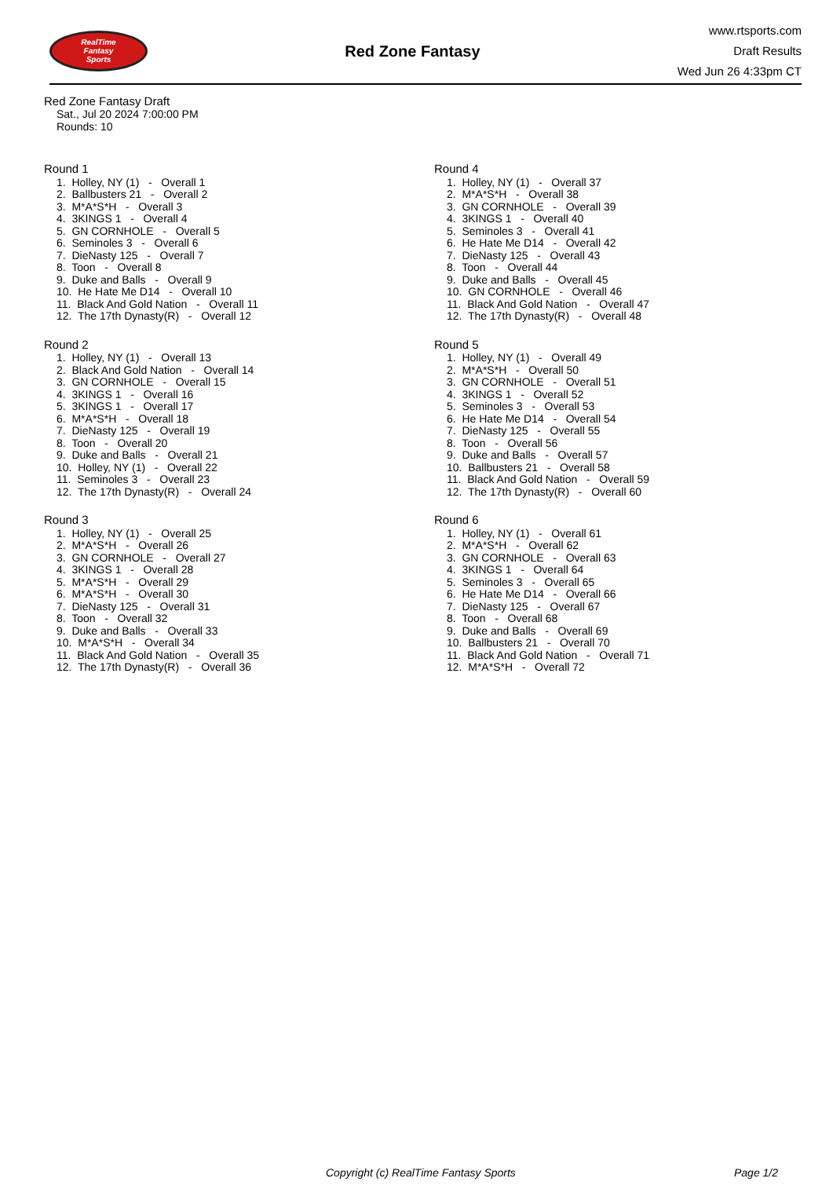RealTime
Fantasy
Sports
Red Zone Fantasy
www.rtsports.com
Draft Results
Wed Jun 26 4:33pm CT
Red Zone Fantasy Draft
Sat., Jul 20 2024 7:00:00 PM
Rounds: 10
Round 1
1. Holley, NY (1) - Overall 1 2. Ballbusters 21 - Overall 2 3. M*A*S*H - Overall 3 4. 3KINGS 1 - Overall 4 5. GN CORNHOLE - Overall 5 6. Seminoles 3 - Overall 6 7. DieNasty 125 - Overall 7 8. Toon - Overall 8 9. Duke and Balls - Overall 9 10. He Hate Me D14 - Overall 10 11. Black And Gold Nation - Overall 11 12. The 17th Dynasty(R) - Overall 12
Round 2
1. Holley, NY (1) - Overall 13 2. Black And Gold Nation - Overall 14 3. GN CORNHOLE - Overall 15 4. 3KINGS 1 - Overall 16 5. 3KINGS 1 - Overall 17 6. M*A*S*H - Overall 18 7. DieNasty 125 - Overall 19 8. Toon - Overall 20 9. Duke and Balls - Overall 21 10. Holley, NY (1) - Overall 22 11. Seminoles 3 - Overall 23 12. The 17th Dynasty(R) - Overall 24
Round 3
1. Holley, NY (1) - Overall 25 2. M*A*S*H - Overall 26 3. GN CORNHOLE - Overall 27 4. 3KINGS 1 - Overall 28 5. M*A*S*H - Overall 29 6. M*A*S*H - Overall 30 7. DieNasty 125 - Overall 31 8. Toon - Overall 32 9. Duke and Balls - Overall 33 10. M*A*S*H - Overall 34 11. Black And Gold Nation - Overall 35 12. The 17th Dynasty(R) - Overall 36
Round 4
1. Holley, NY (1) - Overall 37 2. M*A*S*H - Overall 38 3. GN CORNHOLE - Overall 39 4. 3KINGS 1 - Overall 40 5. Seminoles 3 - Overall 41 6. He Hate Me D14 - Overall 42 7. DieNasty 125 - Overall 43 8. Toon - Overall 44 9. Duke and Balls - Overall 45 10. GN CORNHOLE - Overall 46 11. Black And Gold Nation - Overall 47 12. The 17th Dynasty(R) - Overall 48
Round 5
1. Holley, NY (1) - Overall 49 2. M*A*S*H - Overall 50 3. GN CORNHOLE - Overall 51 4. 3KINGS 1 - Overall 52 5. Seminoles 3 - Overall 53 6. He Hate Me D14 - Overall 54 7. DieNasty 125 - Overall 55 8. Toon - Overall 56 9. Duke and Balls - Overall 57 10. Ballbusters 21 - Overall 58 11. Black And Gold Nation - Overall 59 12. The 17th Dynasty(R) - Overall 60
Round 6
1. Holley, NY (1) - Overall 61 2. M*A*S*H - Overall 62 3. GN CORNHOLE - Overall 63 4. 3KINGS 1 - Overall 64 5. Seminoles 3 - Overall 65 6. He Hate Me D14 - Overall 66 7. DieNasty 125 - Overall 67 8. Toon - Overall 68 9. Duke and Balls - Overall 69 10. Ballbusters 21 - Overall 70 11. Black And Gold Nation - Overall 71 12. M*A*S*H - Overall 72
Copyright (c) RealTime Fantasy Sports Page 1/2